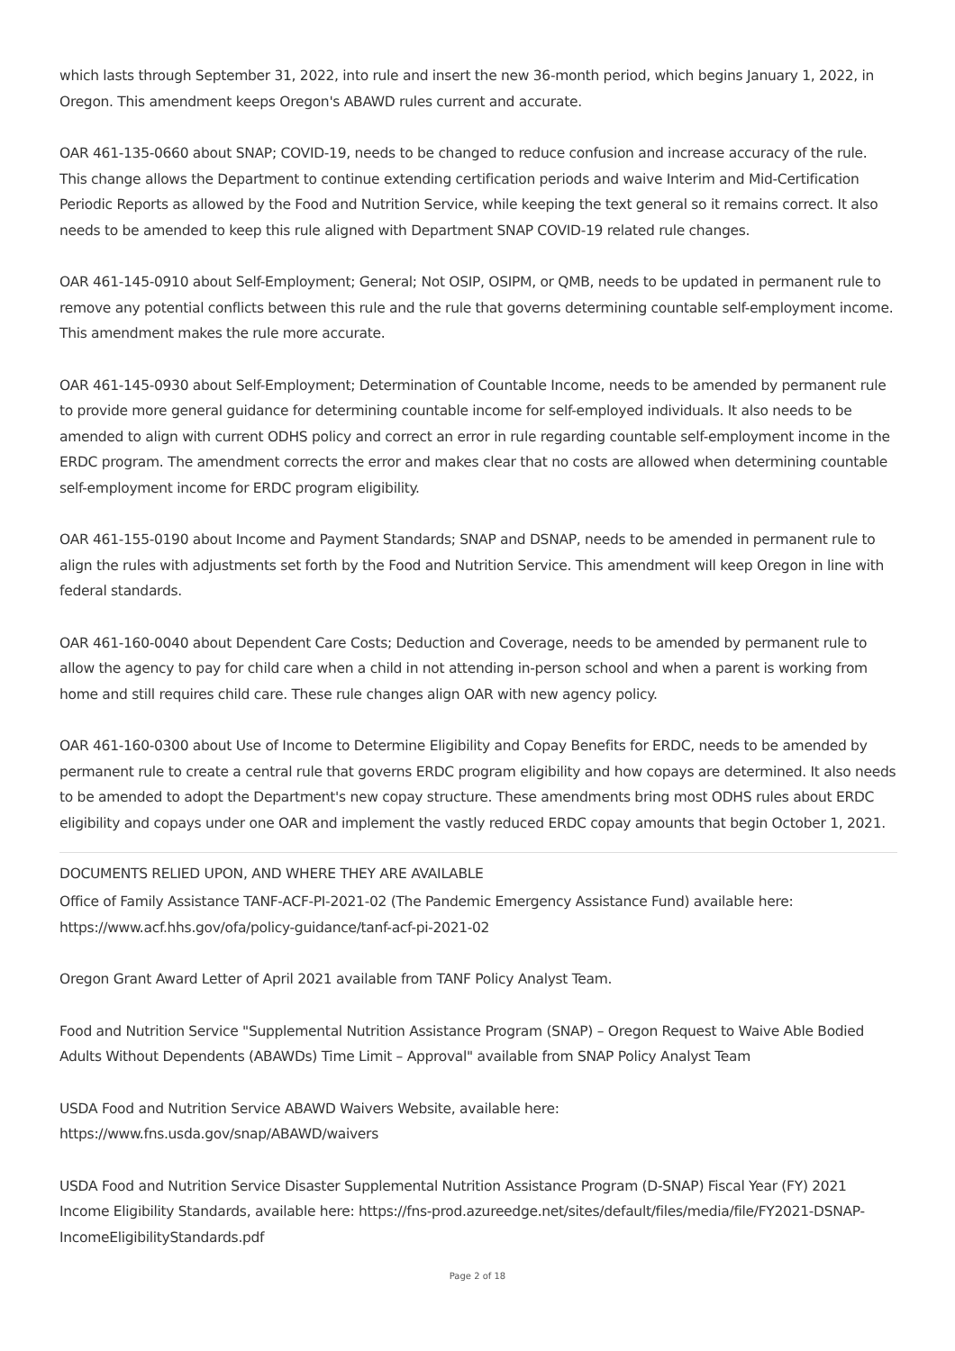which lasts through September 31, 2022, into rule and insert the new 36-month period, which begins January 1, 2022, in Oregon. This amendment keeps Oregon's ABAWD rules current and accurate.
OAR 461-135-0660 about SNAP; COVID-19, needs to be changed to reduce confusion and increase accuracy of the rule. This change allows the Department to continue extending certification periods and waive Interim and Mid-Certification Periodic Reports as allowed by the Food and Nutrition Service, while keeping the text general so it remains correct. It also needs to be amended to keep this rule aligned with Department SNAP COVID-19 related rule changes.
OAR 461-145-0910 about Self-Employment; General; Not OSIP, OSIPM, or QMB, needs to be updated in permanent rule to remove any potential conflicts between this rule and the rule that governs determining countable self-employment income. This amendment makes the rule more accurate.
OAR 461-145-0930 about Self-Employment; Determination of Countable Income, needs to be amended by permanent rule to provide more general guidance for determining countable income for self-employed individuals. It also needs to be amended to align with current ODHS policy and correct an error in rule regarding countable self-employment income in the ERDC program. The amendment corrects the error and makes clear that no costs are allowed when determining countable self-employment income for ERDC program eligibility.
OAR 461-155-0190 about Income and Payment Standards; SNAP and DSNAP, needs to be amended in permanent rule to align the rules with adjustments set forth by the Food and Nutrition Service. This amendment will keep Oregon in line with federal standards.
OAR 461-160-0040 about Dependent Care Costs; Deduction and Coverage, needs to be amended by permanent rule to allow the agency to pay for child care when a child in not attending in-person school and when a parent is working from home and still requires child care. These rule changes align OAR with new agency policy.
OAR 461-160-0300 about Use of Income to Determine Eligibility and Copay Benefits for ERDC, needs to be amended by permanent rule to create a central rule that governs ERDC program eligibility and how copays are determined. It also needs to be amended to adopt the Department's new copay structure. These amendments bring most ODHS rules about ERDC eligibility and copays under one OAR and implement the vastly reduced ERDC copay amounts that begin October 1, 2021.
DOCUMENTS RELIED UPON, AND WHERE THEY ARE AVAILABLE
Office of Family Assistance TANF-ACF-PI-2021-02 (The Pandemic Emergency Assistance Fund) available here:
https://www.acf.hhs.gov/ofa/policy-guidance/tanf-acf-pi-2021-02
Oregon Grant Award Letter of April 2021 available from TANF Policy Analyst Team.
Food and Nutrition Service "Supplemental Nutrition Assistance Program (SNAP) – Oregon Request to Waive Able Bodied Adults Without Dependents (ABAWDs) Time Limit – Approval" available from SNAP Policy Analyst Team
USDA Food and Nutrition Service ABAWD Waivers Website, available here:
https://www.fns.usda.gov/snap/ABAWD/waivers
USDA Food and Nutrition Service Disaster Supplemental Nutrition Assistance Program (D-SNAP) Fiscal Year (FY) 2021 Income Eligibility Standards, available here: https://fns-prod.azureedge.net/sites/default/files/media/file/FY2021-DSNAP-IncomeEligibilityStandards.pdf
Page 2 of 18